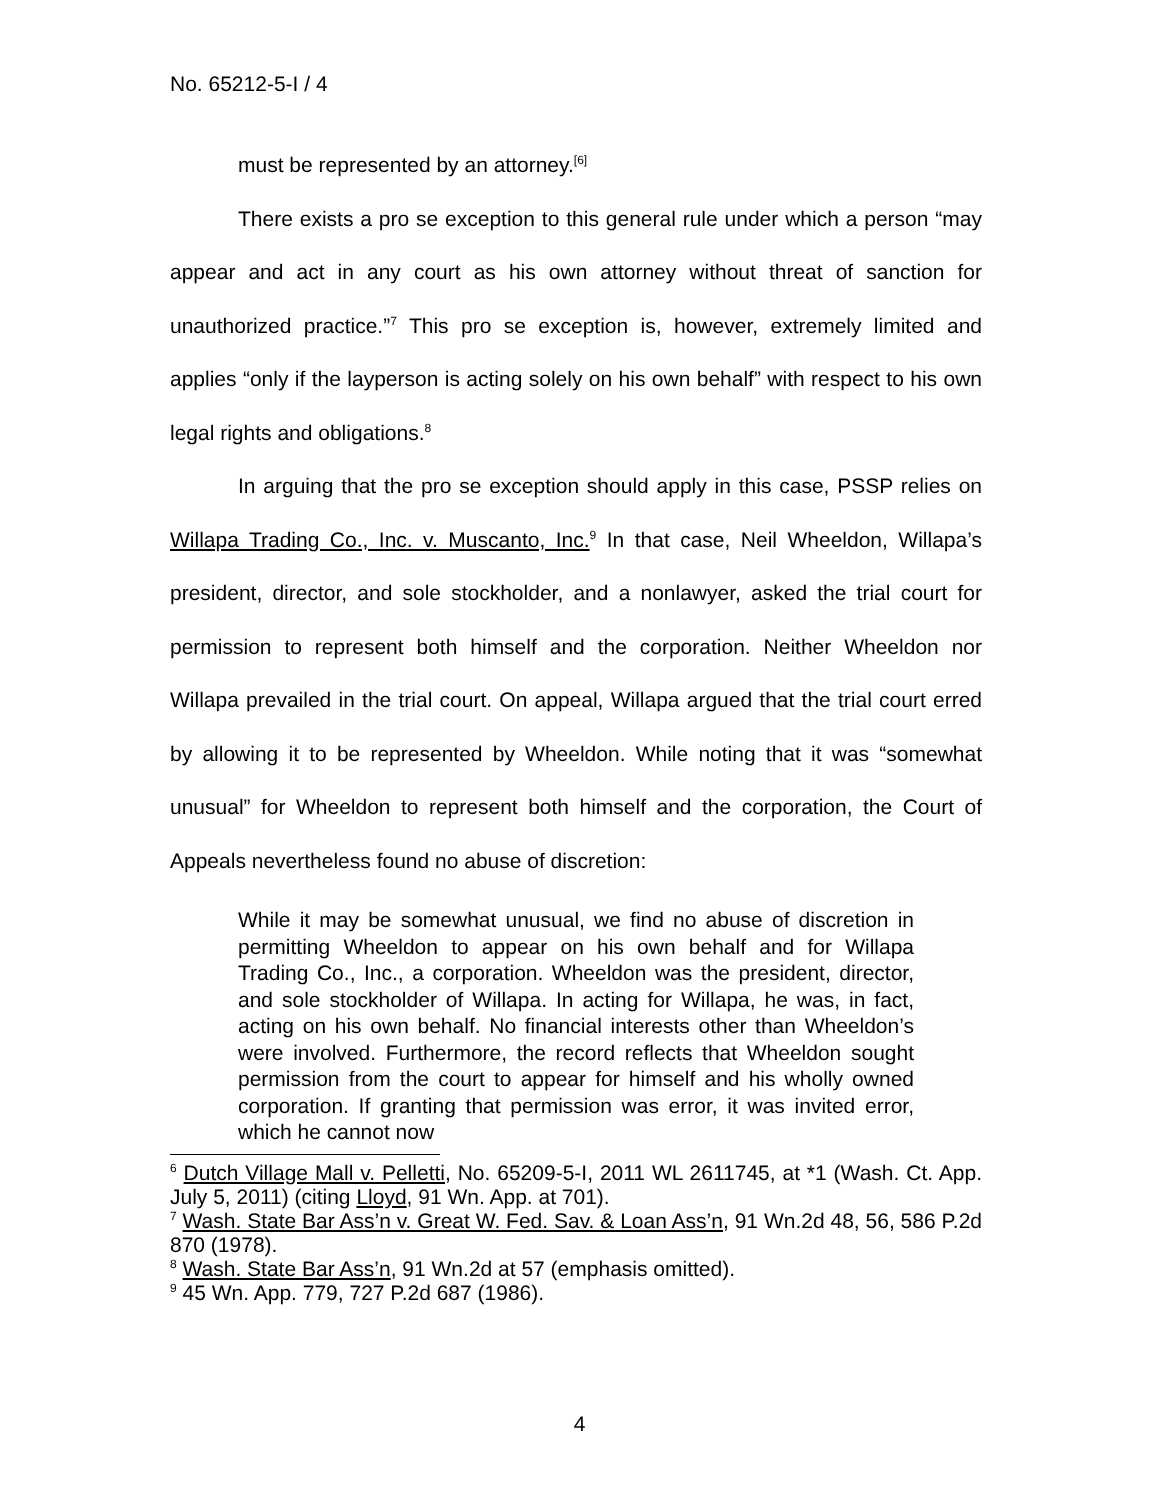No. 65212-5-I / 4
must be represented by an attorney.<sup>[6]</sup>
There exists a pro se exception to this general rule under which a person “may appear and act in any court as his own attorney without threat of sanction for unauthorized practice.”<sup>7</sup> This pro se exception is, however, extremely limited and applies “only if the layperson is acting solely on his own behalf” with respect to his own legal rights and obligations.<sup>8</sup>
In arguing that the pro se exception should apply in this case, PSSP relies on Willapa Trading Co., Inc. v. Muscanto, Inc.<sup>9</sup> In that case, Neil Wheeldon, Willapa’s president, director, and sole stockholder, and a nonlawyer, asked the trial court for permission to represent both himself and the corporation. Neither Wheeldon nor Willapa prevailed in the trial court. On appeal, Willapa argued that the trial court erred by allowing it to be represented by Wheeldon. While noting that it was “somewhat unusual” for Wheeldon to represent both himself and the corporation, the Court of Appeals nevertheless found no abuse of discretion:
While it may be somewhat unusual, we find no abuse of discretion in permitting Wheeldon to appear on his own behalf and for Willapa Trading Co., Inc., a corporation. Wheeldon was the president, director, and sole stockholder of Willapa. In acting for Willapa, he was, in fact, acting on his own behalf. No financial interests other than Wheeldon’s were involved. Furthermore, the record reflects that Wheeldon sought permission from the court to appear for himself and his wholly owned corporation. If granting that permission was error, it was invited error, which he cannot now
<sup>6</sup> Dutch Village Mall v. Pelletti, No. 65209-5-I, 2011 WL 2611745, at *1 (Wash. Ct. App. July 5, 2011) (citing Lloyd, 91 Wn. App. at 701).
<sup>7</sup> Wash. State Bar Ass’n v. Great W. Fed. Sav. & Loan Ass’n, 91 Wn.2d 48, 56, 586 P.2d 870 (1978).
<sup>8</sup> Wash. State Bar Ass’n, 91 Wn.2d at 57 (emphasis omitted).
<sup>9</sup> 45 Wn. App. 779, 727 P.2d 687 (1986).
4